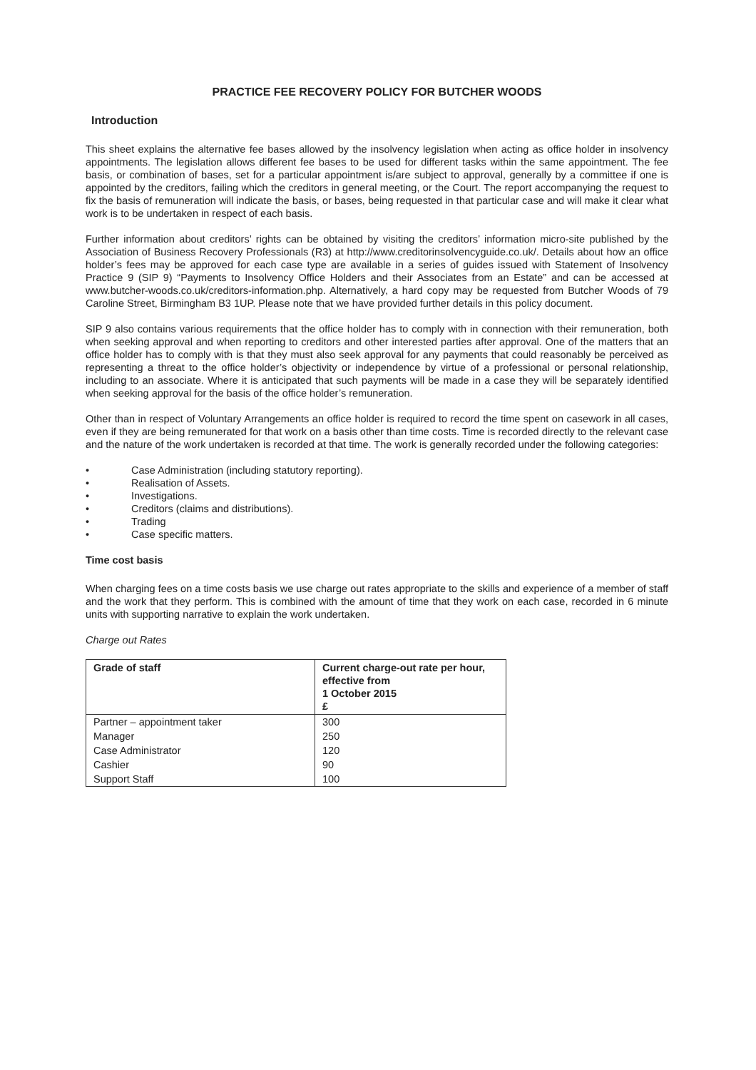PRACTICE FEE RECOVERY POLICY FOR BUTCHER WOODS
Introduction
This sheet explains the alternative fee bases allowed by the insolvency legislation when acting as office holder in insolvency appointments. The legislation allows different fee bases to be used for different tasks within the same appointment. The fee basis, or combination of bases, set for a particular appointment is/are subject to approval, generally by a committee if one is appointed by the creditors, failing which the creditors in general meeting, or the Court. The report accompanying the request to fix the basis of remuneration will indicate the basis, or bases, being requested in that particular case and will make it clear what work is to be undertaken in respect of each basis.
Further information about creditors’ rights can be obtained by visiting the creditors’ information micro-site published by the Association of Business Recovery Professionals (R3) at http://www.creditorinsolvencyguide.co.uk/. Details about how an office holder’s fees may be approved for each case type are available in a series of guides issued with Statement of Insolvency Practice 9 (SIP 9) “Payments to Insolvency Office Holders and their Associates from an Estate” and can be accessed at www.butcher-woods.co.uk/creditors-information.php. Alternatively, a hard copy may be requested from Butcher Woods of 79 Caroline Street, Birmingham B3 1UP. Please note that we have provided further details in this policy document.
SIP 9 also contains various requirements that the office holder has to comply with in connection with their remuneration, both when seeking approval and when reporting to creditors and other interested parties after approval. One of the matters that an office holder has to comply with is that they must also seek approval for any payments that could reasonably be perceived as representing a threat to the office holder’s objectivity or independence by virtue of a professional or personal relationship, including to an associate. Where it is anticipated that such payments will be made in a case they will be separately identified when seeking approval for the basis of the office holder’s remuneration.
Other than in respect of Voluntary Arrangements an office holder is required to record the time spent on casework in all cases, even if they are being remunerated for that work on a basis other than time costs. Time is recorded directly to the relevant case and the nature of the work undertaken is recorded at that time. The work is generally recorded under the following categories:
• Case Administration (including statutory reporting).
• Realisation of Assets.
• Investigations.
• Creditors (claims and distributions).
• Trading
• Case specific matters.
Time cost basis
When charging fees on a time costs basis we use charge out rates appropriate to the skills and experience of a member of staff and the work that they perform. This is combined with the amount of time that they work on each case, recorded in 6 minute units with supporting narrative to explain the work undertaken.
Charge out Rates
| Grade of staff | Current charge-out rate per hour, effective from 1 October 2015 £ |
| --- | --- |
| Partner – appointment taker | 300 |
| Manager | 250 |
| Case Administrator | 120 |
| Cashier | 90 |
| Support Staff | 100 |